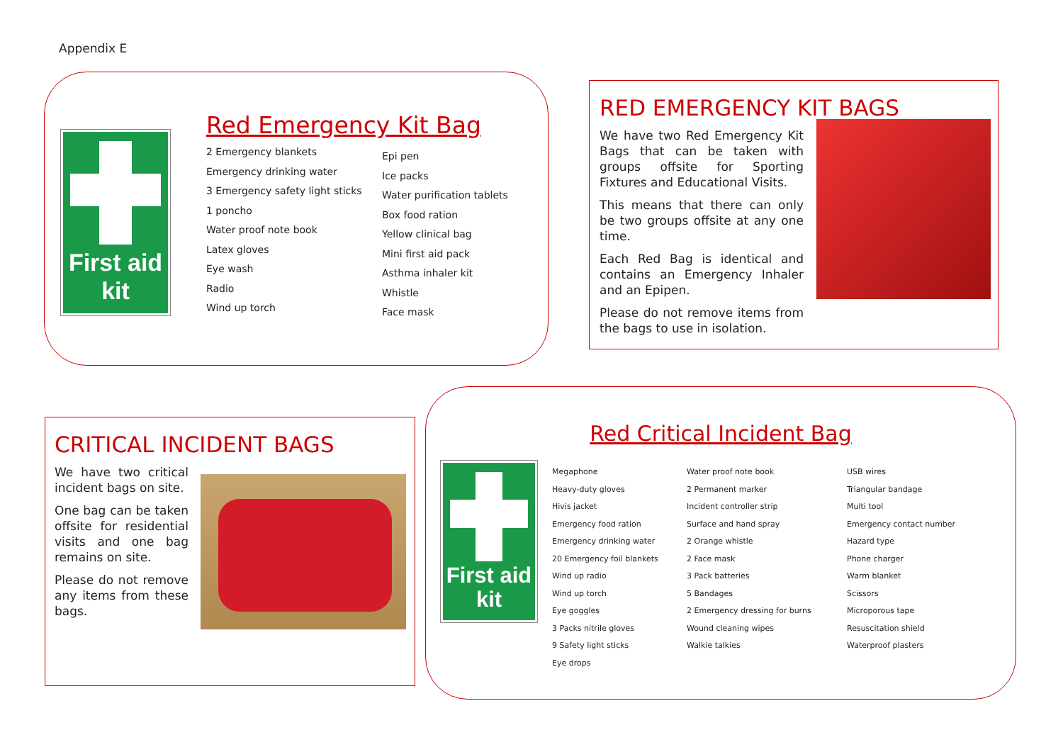Appendix E
First aid
kit
Red Emergency Kit Bag
2 Emergency blankets
Emergency drinking water
3 Emergency safety light sticks
1 poncho
Water proof note book
Latex gloves
Eye wash
Radio
Wind up torch
Epi pen
Ice packs
Water purification tablets
Box food ration
Yellow clinical bag
Mini first aid pack
Asthma inhaler kit
Whistle
Face mask
RED EMERGENCY KIT BAGS
We have two Red Emergency Kit Bags that can be taken with groups offsite for Sporting Fixtures and Educational Visits.
This means that there can only be two groups offsite at any one time.
Each Red Bag is identical and contains an Emergency Inhaler and an Epipen.
Please do not remove items from the bags to use in isolation.
CRITICAL INCIDENT BAGS
We have two critical incident bags on site.
One bag can be taken offsite for residential visits and one bag remains on site.
Please do not remove any items from these bags.
Red Critical Incident Bag
First aid
kit
Megaphone
Heavy-duty gloves
Hivis jacket
Emergency food ration
Emergency drinking water
20 Emergency foil blankets
Wind up radio
Wind up torch
Eye goggles
3 Packs nitrile gloves
9 Safety light sticks
Eye drops
Water proof note book
2 Permanent marker
Incident controller strip
Surface and hand spray
2 Orange whistle
2 Face mask
3 Pack batteries
5 Bandages
2 Emergency dressing for burns
Wound cleaning wipes
Walkie talkies
USB wires
Triangular bandage
Multi tool
Emergency contact number
Hazard type
Phone charger
Warm blanket
Scissors
Microporous tape
Resuscitation shield
Waterproof plasters